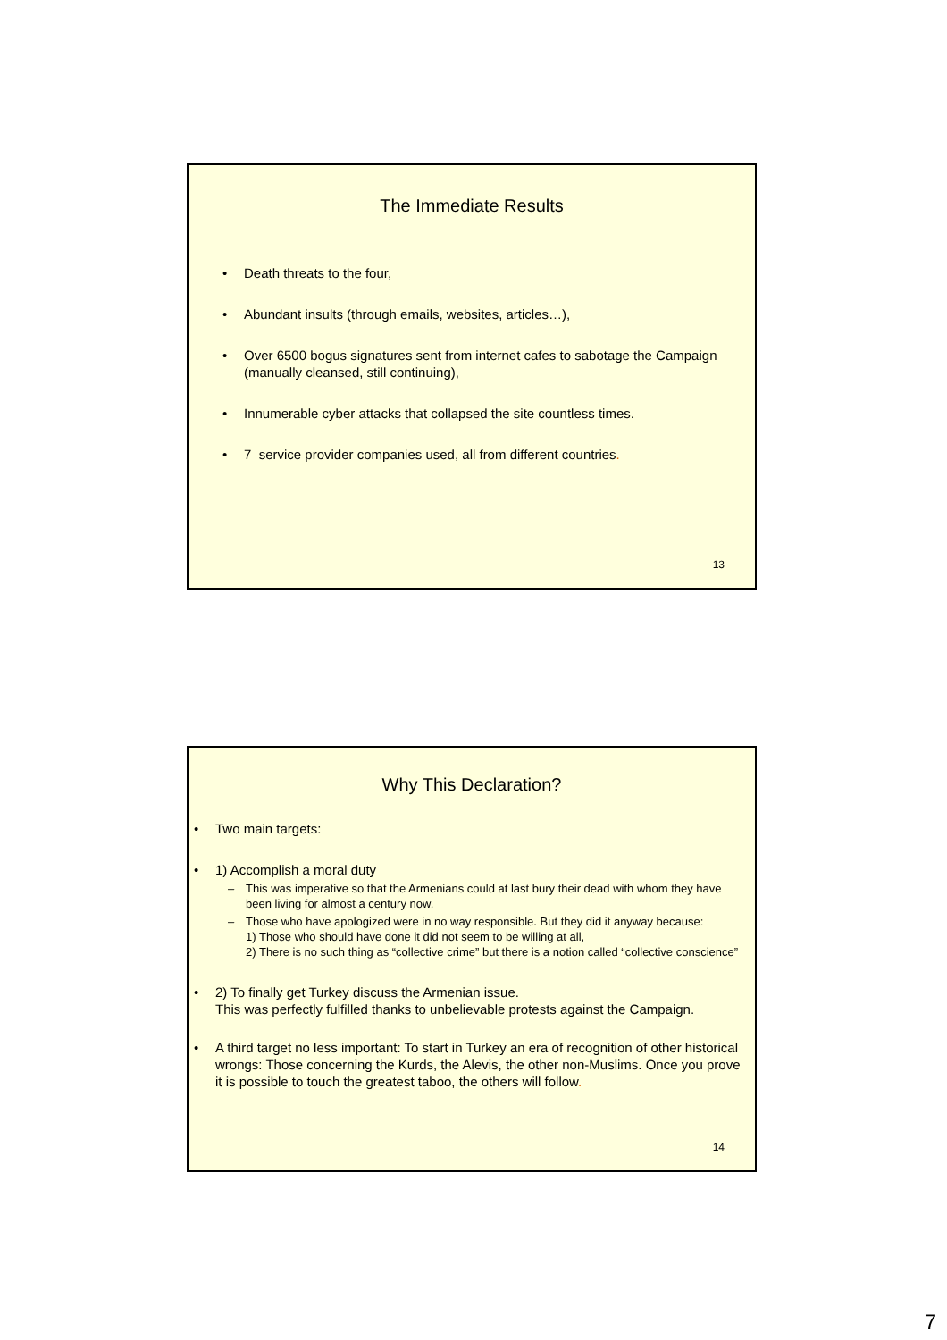The Immediate Results
• Death threats to the four,
• Abundant insults (through emails, websites, articles…),
• Over 6500 bogus signatures sent from internet cafes to sabotage the Campaign (manually cleansed, still continuing),
• Innumerable cyber attacks that collapsed the site countless times.
• 7 service provider companies used, all from different countries.
13
Why This Declaration?
• Two main targets:
• 1) Accomplish a moral duty
– This was imperative so that the Armenians could at last bury their dead with whom they have been living for almost a century now.
– Those who have apologized were in no way responsible. But they did it anyway because:
1) Those who should have done it did not seem to be willing at all,
2) There is no such thing as “collective crime” but there is a notion called “collective conscience”
• 2) To finally get Turkey discuss the Armenian issue.
This was perfectly fulfilled thanks to unbelievable protests against the Campaign.
• A third target no less important: To start in Turkey an era of recognition of other historical wrongs: Those concerning the Kurds, the Alevis, the other non-Muslims. Once you prove it is possible to touch the greatest taboo, the others will follow.
14
7